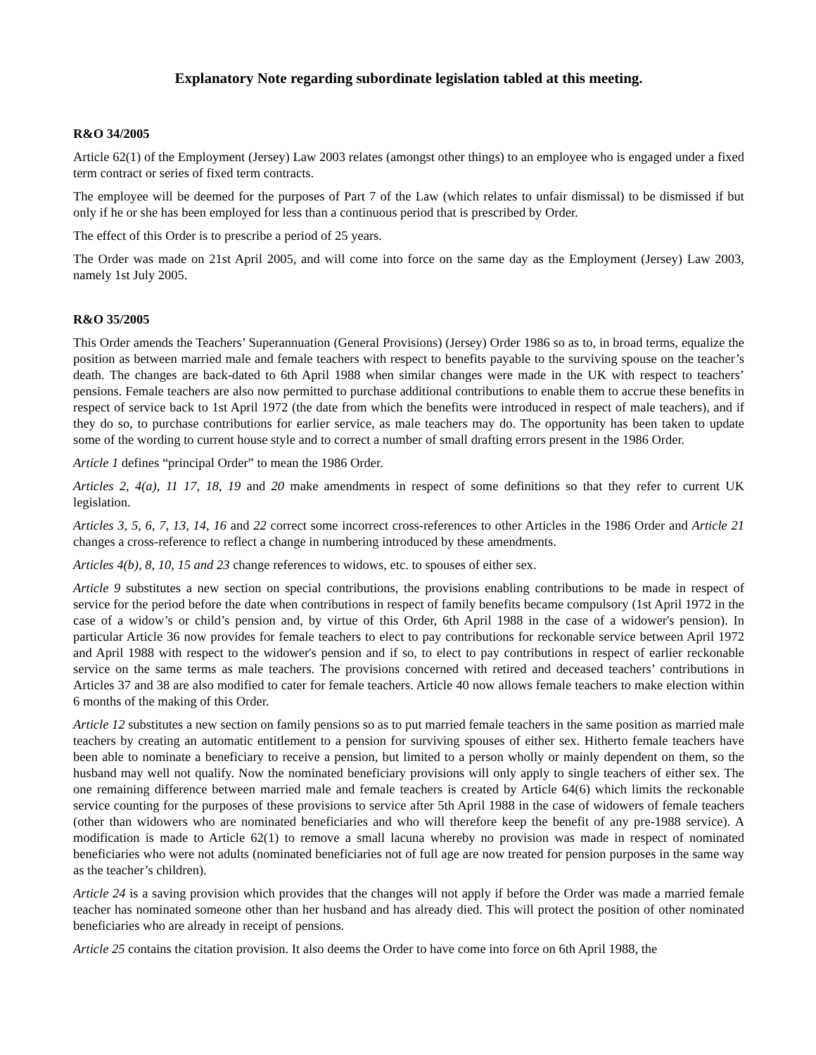Explanatory Note regarding subordinate legislation tabled at this meeting.
R&O 34/2005
Article 62(1) of the Employment (Jersey) Law 2003 relates (amongst other things) to an employee who is engaged under a fixed term contract or series of fixed term contracts.
The employee will be deemed for the purposes of Part 7 of the Law (which relates to unfair dismissal) to be dismissed if but only if he or she has been employed for less than a continuous period that is prescribed by Order.
The effect of this Order is to prescribe a period of 25 years.
The Order was made on 21st April 2005, and will come into force on the same day as the Employment (Jersey) Law 2003, namely 1st July 2005.
R&O 35/2005
This Order amends the Teachers’ Superannuation (General Provisions) (Jersey) Order 1986 so as to, in broad terms, equalize the position as between married male and female teachers with respect to benefits payable to the surviving spouse on the teacher’s death. The changes are back-dated to 6th April 1988 when similar changes were made in the UK with respect to teachers’ pensions. Female teachers are also now permitted to purchase additional contributions to enable them to accrue these benefits in respect of service back to 1st April 1972 (the date from which the benefits were introduced in respect of male teachers), and if they do so, to purchase contributions for earlier service, as male teachers may do. The opportunity has been taken to update some of the wording to current house style and to correct a number of small drafting errors present in the 1986 Order.
Article 1 defines “principal Order” to mean the 1986 Order.
Articles 2, 4(a), 11 17, 18, 19 and 20 make amendments in respect of some definitions so that they refer to current UK legislation.
Articles 3, 5, 6, 7, 13, 14, 16 and 22 correct some incorrect cross-references to other Articles in the 1986 Order and Article 21 changes a cross-reference to reflect a change in numbering introduced by these amendments.
Articles 4(b), 8, 10, 15 and 23 change references to widows, etc. to spouses of either sex.
Article 9 substitutes a new section on special contributions, the provisions enabling contributions to be made in respect of service for the period before the date when contributions in respect of family benefits became compulsory (1st April 1972 in the case of a widow’s or child’s pension and, by virtue of this Order, 6th April 1988 in the case of a widower's pension). In particular Article 36 now provides for female teachers to elect to pay contributions for reckonable service between April 1972 and April 1988 with respect to the widower's pension and if so, to elect to pay contributions in respect of earlier reckonable service on the same terms as male teachers. The provisions concerned with retired and deceased teachers’ contributions in Articles 37 and 38 are also modified to cater for female teachers. Article 40 now allows female teachers to make election within 6 months of the making of this Order.
Article 12 substitutes a new section on family pensions so as to put married female teachers in the same position as married male teachers by creating an automatic entitlement to a pension for surviving spouses of either sex. Hitherto female teachers have been able to nominate a beneficiary to receive a pension, but limited to a person wholly or mainly dependent on them, so the husband may well not qualify. Now the nominated beneficiary provisions will only apply to single teachers of either sex. The one remaining difference between married male and female teachers is created by Article 64(6) which limits the reckonable service counting for the purposes of these provisions to service after 5th April 1988 in the case of widowers of female teachers (other than widowers who are nominated beneficiaries and who will therefore keep the benefit of any pre-1988 service). A modification is made to Article 62(1) to remove a small lacuna whereby no provision was made in respect of nominated beneficiaries who were not adults (nominated beneficiaries not of full age are now treated for pension purposes in the same way as the teacher’s children).
Article 24 is a saving provision which provides that the changes will not apply if before the Order was made a married female teacher has nominated someone other than her husband and has already died. This will protect the position of other nominated beneficiaries who are already in receipt of pensions.
Article 25 contains the citation provision. It also deems the Order to have come into force on 6th April 1988, the